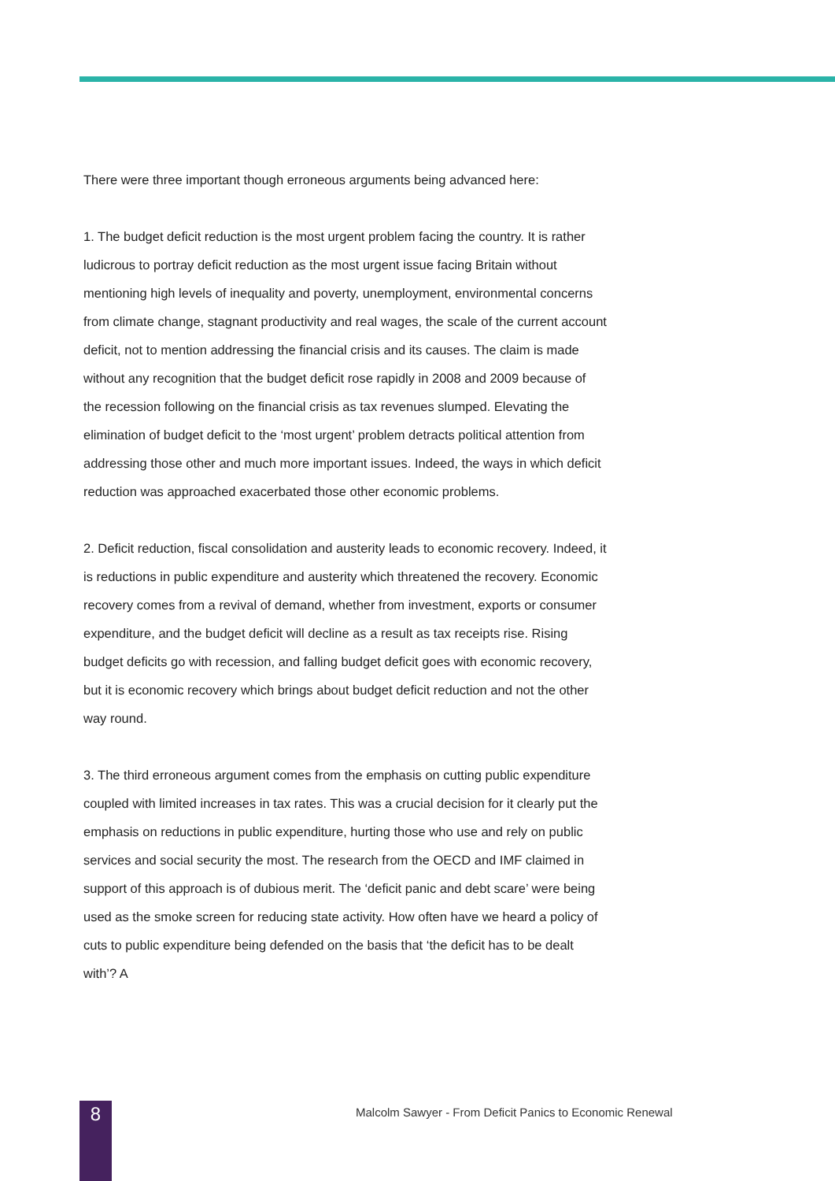There were three important though erroneous arguments being advanced here:
1. The budget deficit reduction is the most urgent problem facing the country. It is rather ludicrous to portray deficit reduction as the most urgent issue facing Britain without mentioning high levels of inequality and poverty, unemployment, environmental concerns from climate change, stagnant productivity and real wages, the scale of the current account deficit, not to mention addressing the financial crisis and its causes. The claim is made without any recognition that the budget deficit rose rapidly in 2008 and 2009 because of the recession following on the financial crisis as tax revenues slumped. Elevating the elimination of budget deficit to the ‘most urgent’ problem detracts political attention from addressing those other and much more important issues. Indeed, the ways in which deficit reduction was approached exacerbated those other economic problems.
2. Deficit reduction, fiscal consolidation and austerity leads to economic recovery. Indeed, it is reductions in public expenditure and austerity which threatened the recovery. Economic recovery comes from a revival of demand, whether from investment, exports or consumer expenditure, and the budget deficit will decline as a result as tax receipts rise. Rising budget deficits go with recession, and falling budget deficit goes with economic recovery, but it is economic recovery which brings about budget deficit reduction and not the other way round.
3. The third erroneous argument comes from the emphasis on cutting public expenditure coupled with limited increases in tax rates. This was a crucial decision for it clearly put the emphasis on reductions in public expenditure, hurting those who use and rely on public services and social security the most. The research from the OECD and IMF claimed in support of this approach is of dubious merit. The ‘deficit panic and debt scare’ were being used as the smoke screen for reducing state activity. How often have we heard a policy of cuts to public expenditure being defended on the basis that ‘the deficit has to be dealt with’? A
8
Malcolm Sawyer - From Deficit Panics to Economic Renewal